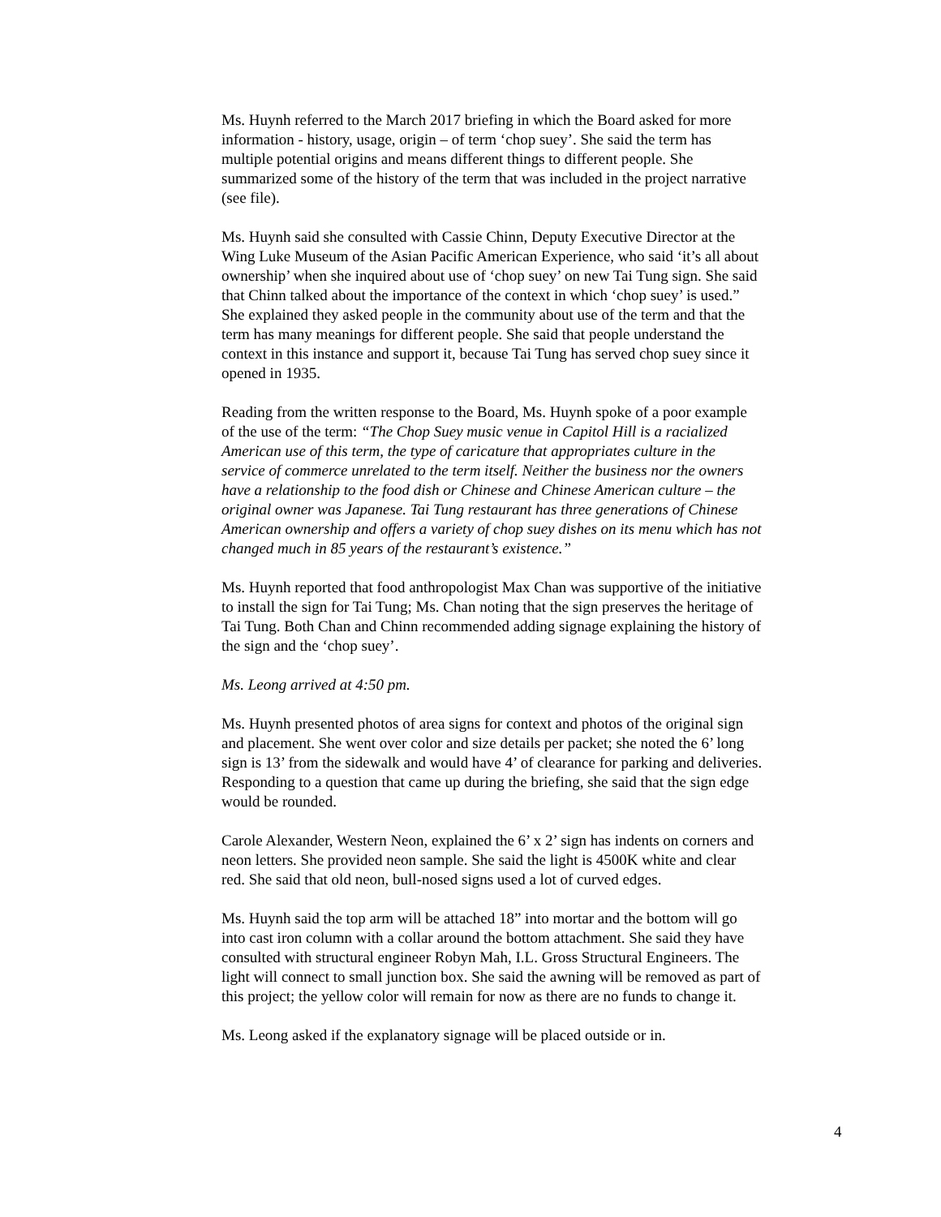Ms. Huynh referred to the March 2017 briefing in which the Board asked for more information - history, usage, origin – of term ‘chop suey’. She said the term has multiple potential origins and means different things to different people. She summarized some of the history of the term that was included in the project narrative (see file).
Ms. Huynh said she consulted with Cassie Chinn, Deputy Executive Director at the Wing Luke Museum of the Asian Pacific American Experience, who said ‘it’s all about ownership’ when she inquired about use of ‘chop suey’ on new Tai Tung sign. She said that Chinn talked about the importance of the context in which ‘chop suey’ is used.” She explained they asked people in the community about use of the term and that the term has many meanings for different people. She said that people understand the context in this instance and support it, because Tai Tung has served chop suey since it opened in 1935.
Reading from the written response to the Board, Ms. Huynh spoke of a poor example of the use of the term: “The Chop Suey music venue in Capitol Hill is a racialized American use of this term, the type of caricature that appropriates culture in the service of commerce unrelated to the term itself. Neither the business nor the owners have a relationship to the food dish or Chinese and Chinese American culture – the original owner was Japanese. Tai Tung restaurant has three generations of Chinese American ownership and offers a variety of chop suey dishes on its menu which has not changed much in 85 years of the restaurant’s existence.”
Ms. Huynh reported that food anthropologist Max Chan was supportive of the initiative to install the sign for Tai Tung; Ms. Chan noting that the sign preserves the heritage of Tai Tung. Both Chan and Chinn recommended adding signage explaining the history of the sign and the ‘chop suey’.
Ms. Leong arrived at 4:50 pm.
Ms. Huynh presented photos of area signs for context and photos of the original sign and placement. She went over color and size details per packet; she noted the 6’ long sign is 13’ from the sidewalk and would have 4’ of clearance for parking and deliveries. Responding to a question that came up during the briefing, she said that the sign edge would be rounded.
Carole Alexander, Western Neon, explained the 6’ x 2’ sign has indents on corners and neon letters. She provided neon sample. She said the light is 4500K white and clear red. She said that old neon, bull-nosed signs used a lot of curved edges.
Ms. Huynh said the top arm will be attached 18” into mortar and the bottom will go into cast iron column with a collar around the bottom attachment. She said they have consulted with structural engineer Robyn Mah, I.L. Gross Structural Engineers. The light will connect to small junction box. She said the awning will be removed as part of this project; the yellow color will remain for now as there are no funds to change it.
Ms. Leong asked if the explanatory signage will be placed outside or in.
4